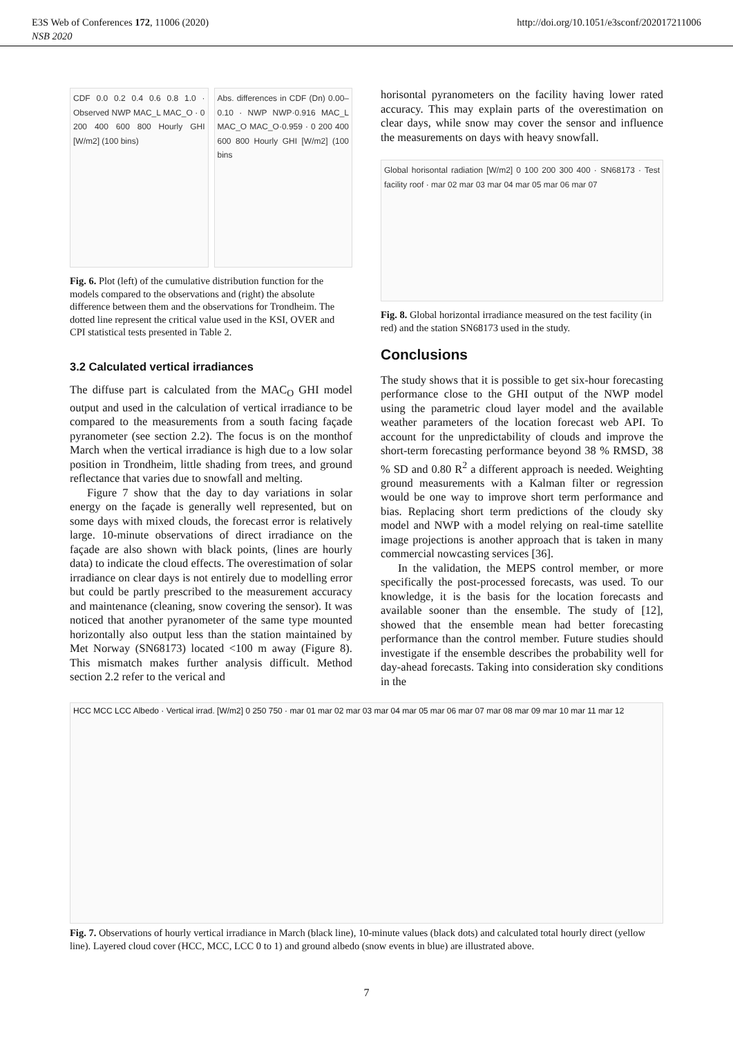E3S Web of Conferences 172, 11006 (2020)
NSB 2020
http://doi.org/10.1051/e3sconf/202017211006
CDF 0.0 0.2 0.4 0.6 0.8 1.0 · Observed NWP MAC_L MAC_O · 0 200 400 600 800 Hourly GHI [W/m2] (100 bins)
Abs. differences in CDF (Dn) 0.00–0.10 · NWP NWP·0.916 MAC_L MAC_O MAC_O·0.959 · 0 200 400 600 800 Hourly GHI [W/m2] (100 bins
Fig. 6. Plot (left) of the cumulative distribution function for the models compared to the observations and (right) the absolute difference between them and the observations for Trondheim. The dotted line represent the critical value used in the KSI, OVER and CPI statistical tests presented in Table 2.
3.2 Calculated vertical irradiances
The diffuse part is calculated from the MAC<sub>O</sub> GHI model output and used in the calculation of vertical irradiance to be compared to the measurements from a south facing façade pyranometer (see section 2.2). The focus is on the monthof March when the vertical irradiance is high due to a low solar position in Trondheim, little shading from trees, and ground reflectance that varies due to snowfall and melting.
Figure 7 show that the day to day variations in solar energy on the façade is generally well represented, but on some days with mixed clouds, the forecast error is relatively large. 10-minute observations of direct irradiance on the façade are also shown with black points, (lines are hourly data) to indicate the cloud effects. The overestimation of solar irradiance on clear days is not entirely due to modelling error but could be partly prescribed to the measurement accuracy and maintenance (cleaning, snow covering the sensor). It was noticed that another pyranometer of the same type mounted horizontally also output less than the station maintained by Met Norway (SN68173) located <100 m away (Figure 8). This mismatch makes further analysis difficult. Method section 2.2 refer to the verical and
horisontal pyranometers on the facility having lower rated accuracy. This may explain parts of the overestimation on clear days, while snow may cover the sensor and influence the measurements on days with heavy snowfall.
Global horisontal radiation [W/m2] 0 100 200 300 400 · SN68173 · Test facility roof · mar 02 mar 03 mar 04 mar 05 mar 06 mar 07
Fig. 8. Global horizontal irradiance measured on the test facility (in red) and the station SN68173 used in the study.
Conclusions
The study shows that it is possible to get six-hour forecasting performance close to the GHI output of the NWP model using the parametric cloud layer model and the available weather parameters of the location forecast web API. To account for the unpredictability of clouds and improve the short-term forecasting performance beyond 38 % RMSD, 38 % SD and 0.80 R<sup>2</sup> a different approach is needed. Weighting ground measurements with a Kalman filter or regression would be one way to improve short term performance and bias. Replacing short term predictions of the cloudy sky model and NWP with a model relying on real-time satellite image projections is another approach that is taken in many commercial nowcasting services [36].
In the validation, the MEPS control member, or more specifically the post-processed forecasts, was used. To our knowledge, it is the basis for the location forecasts and available sooner than the ensemble. The study of [12], showed that the ensemble mean had better forecasting performance than the control member. Future studies should investigate if the ensemble describes the probability well for day-ahead forecasts. Taking into consideration sky conditions in the
HCC MCC LCC Albedo · Vertical irrad. [W/m2] 0 250 750 · mar 01 mar 02 mar 03 mar 04 mar 05 mar 06 mar 07 mar 08 mar 09 mar 10 mar 11 mar 12
Fig. 7. Observations of hourly vertical irradiance in March (black line), 10-minute values (black dots) and calculated total hourly direct (yellow line). Layered cloud cover (HCC, MCC, LCC 0 to 1) and ground albedo (snow events in blue) are illustrated above.
7